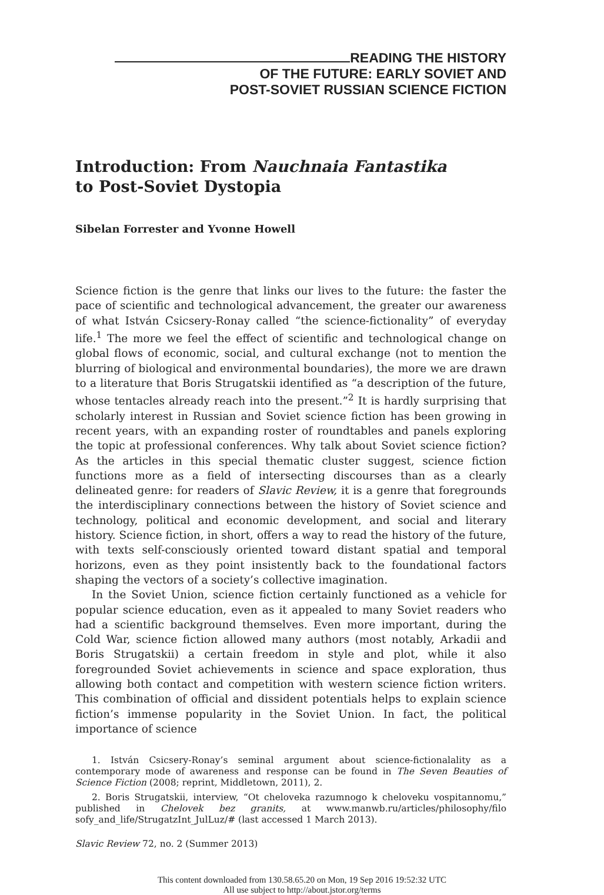READING THE HISTORY
OF THE FUTURE: EARLY SOVIET AND
POST-SOVIET RUSSIAN SCIENCE FICTION
Introduction: From Nauchnaia Fantastika
to Post-Soviet Dystopia
Sibelan Forrester and Yvonne Howell
Science fiction is the genre that links our lives to the future: the faster the pace of scientific and technological advancement, the greater our awareness of what István Csicsery-Ronay called “the science-fictionality” of everyday life.<sup>1</sup> The more we feel the effect of scientific and technological change on global flows of economic, social, and cultural exchange (not to mention the blurring of biological and environmental boundaries), the more we are drawn to a literature that Boris Strugatskii identified as “a description of the future, whose tentacles already reach into the present.”<sup>2</sup> It is hardly surprising that scholarly interest in Russian and Soviet science fiction has been growing in recent years, with an expanding roster of roundtables and panels exploring the topic at professional conferences. Why talk about Soviet science fiction? As the articles in this special thematic cluster suggest, science fiction functions more as a field of intersecting discourses than as a clearly delineated genre: for readers of Slavic Review, it is a genre that foregrounds the interdisciplinary connections between the history of Soviet science and technology, political and economic development, and social and literary history. Science fiction, in short, offers a way to read the history of the future, with texts self-consciously oriented toward distant spatial and temporal horizons, even as they point insistently back to the foundational factors shaping the vectors of a society’s collective imagination.
In the Soviet Union, science fiction certainly functioned as a vehicle for popular science education, even as it appealed to many Soviet readers who had a scientific background themselves. Even more important, during the Cold War, science fiction allowed many authors (most notably, Arkadii and Boris Strugatskii) a certain freedom in style and plot, while it also foregrounded Soviet achievements in science and space exploration, thus allowing both contact and competition with western science fiction writers. This combination of official and dissident potentials helps to explain science fiction’s immense popularity in the Soviet Union. In fact, the political importance of science
1. István Csicsery-Ronay’s seminal argument about science-fictionalality as a contemporary mode of awareness and response can be found in The Seven Beauties of Science Fiction (2008; reprint, Middletown, 2011), 2.
2. Boris Strugatskii, interview, “Ot cheloveka razumnogo k cheloveku vospitannomu,” published in Chelovek bez granits, at www.manwb.ru/articles/philosophy/filo sofy_and_life/StrugatzInt_JulLuz/# (last accessed 1 March 2013).
Slavic Review 72, no. 2 (Summer 2013)
This content downloaded from 130.58.65.20 on Mon, 19 Sep 2016 19:52:32 UTC
All use subject to http://about.jstor.org/terms